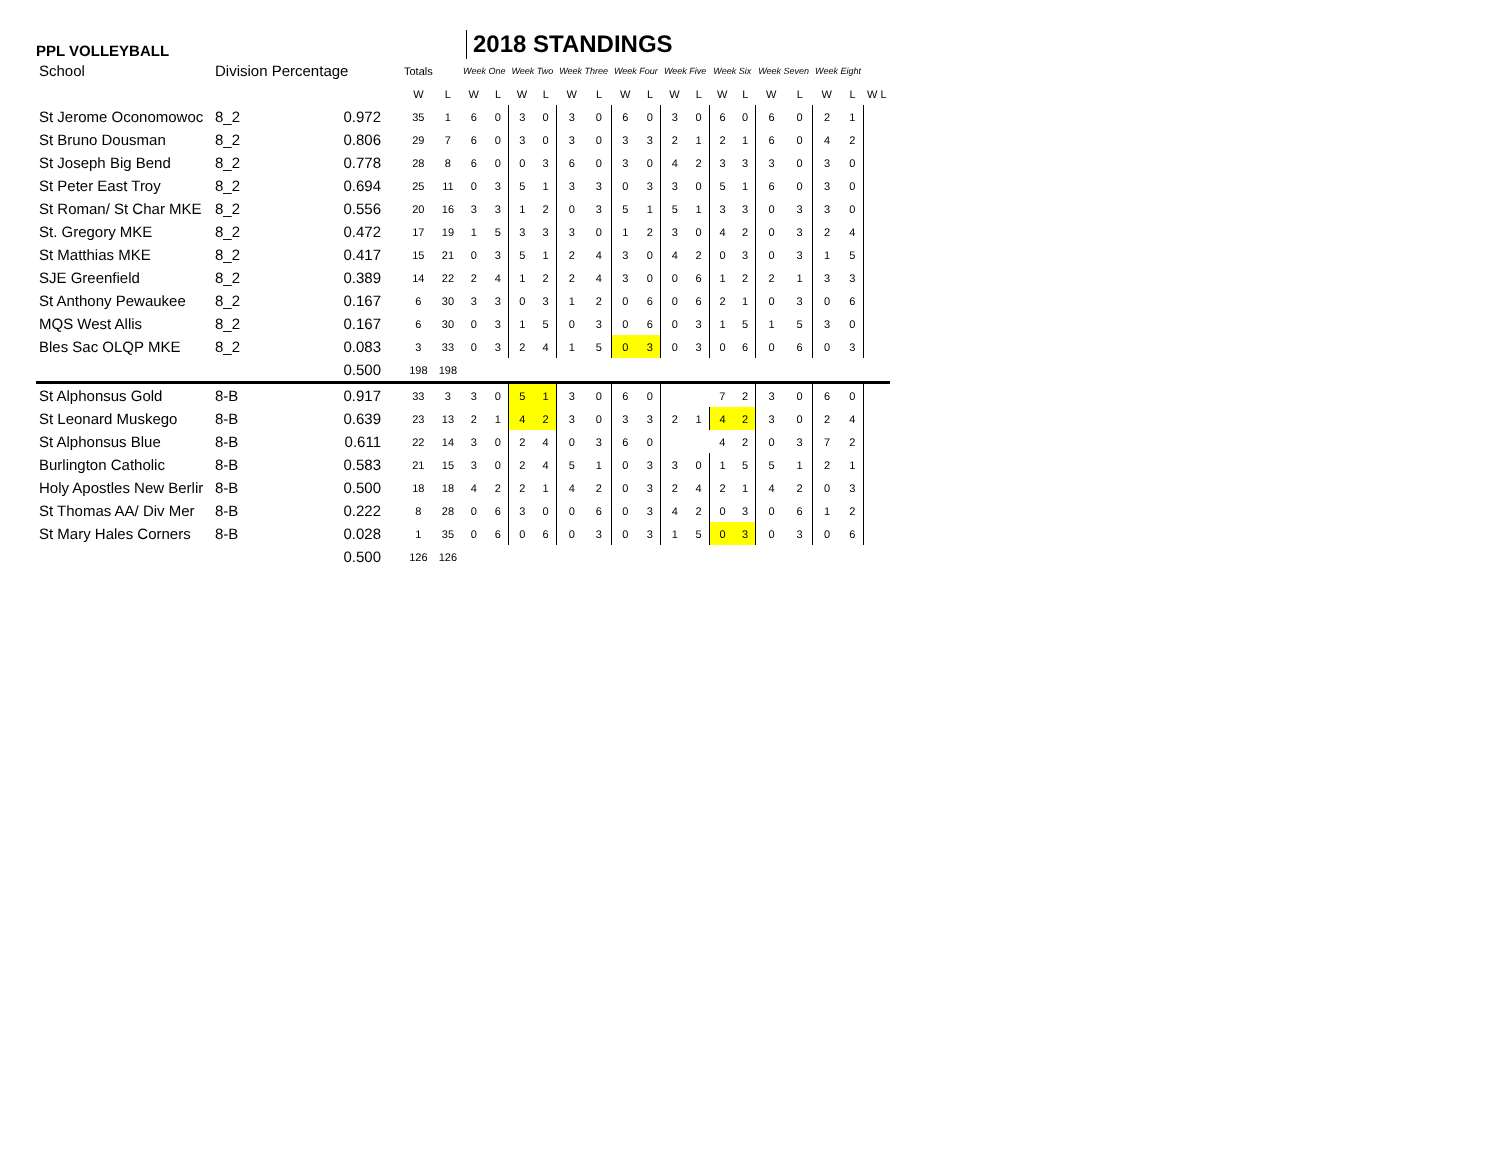PPL VOLLEYBALL
2018 STANDINGS
| School | Division Percentage | | Totals | | Week One | | Week Two | | Week Three | | Week Four | | Week Five | | Week Six | | Week Seven | | Week Eight | | |
| --- | --- | --- | --- | --- | --- | --- | --- | --- | --- | --- | --- | --- | --- | --- | --- | --- | --- | --- | --- | --- | --- |
| | | | W | L | W | L | W | L | W | L | W | L | W | L | W | L | W | L | W | L | W L |
| St Jerome Oconomowoc | 8_2 | 0.972 | 35 | 1 | 6 | 0 | 3 | 0 | 3 | 0 | 6 | 0 | 3 | 0 | 6 | 0 | 6 | 0 | 2 | 1 | |
| St Bruno Dousman | 8_2 | 0.806 | 29 | 7 | 6 | 0 | 3 | 0 | 3 | 0 | 3 | 3 | 2 | 1 | 2 | 1 | 6 | 0 | 4 | 2 | |
| St Joseph Big Bend | 8_2 | 0.778 | 28 | 8 | 6 | 0 | 0 | 3 | 6 | 0 | 3 | 0 | 4 | 2 | 3 | 3 | 3 | 0 | 3 | 0 | |
| St Peter East Troy | 8_2 | 0.694 | 25 | 11 | 0 | 3 | 5 | 1 | 3 | 3 | 0 | 3 | 3 | 0 | 5 | 1 | 6 | 0 | 3 | 0 | |
| St Roman/ St Char MKE | 8_2 | 0.556 | 20 | 16 | 3 | 3 | 1 | 2 | 0 | 3 | 5 | 1 | 5 | 1 | 3 | 3 | 0 | 3 | 3 | 0 | |
| St. Gregory MKE | 8_2 | 0.472 | 17 | 19 | 1 | 5 | 3 | 3 | 3 | 0 | 1 | 2 | 3 | 0 | 4 | 2 | 0 | 3 | 2 | 4 | |
| St Matthias MKE | 8_2 | 0.417 | 15 | 21 | 0 | 3 | 5 | 1 | 2 | 4 | 3 | 0 | 4 | 2 | 0 | 3 | 0 | 3 | 1 | 5 | |
| SJE Greenfield | 8_2 | 0.389 | 14 | 22 | 2 | 4 | 1 | 2 | 2 | 4 | 3 | 0 | 0 | 6 | 1 | 2 | 2 | 1 | 3 | 3 | |
| St Anthony Pewaukee | 8_2 | 0.167 | 6 | 30 | 3 | 3 | 0 | 3 | 1 | 2 | 0 | 6 | 0 | 6 | 2 | 1 | 0 | 3 | 0 | 6 | |
| MQS West Allis | 8_2 | 0.167 | 6 | 30 | 0 | 3 | 1 | 5 | 0 | 3 | 0 | 6 | 0 | 3 | 1 | 5 | 1 | 5 | 3 | 0 | |
| Bles Sac OLQP MKE | 8_2 | 0.083 | 3 | 33 | 0 | 3 | 2 | 4 | 1 | 5 | 0 | 3 | 0 | 3 | 0 | 6 | 0 | 6 | 0 | 3 | |
| | | 0.500 | 198 | 198 | | | | | | | | | | | | | | | | | |
| St Alphonsus Gold | 8-B | 0.917 | 33 | 3 | 3 | 0 | 5 | 1 | 3 | 0 | 6 | 0 | | | 7 | 2 | 3 | 0 | 6 | 0 | |
| St Leonard Muskego | 8-B | 0.639 | 23 | 13 | 2 | 1 | 4 | 2 | 3 | 0 | 3 | 3 | 2 | 1 | 4 | 2 | 3 | 0 | 2 | 4 | |
| St Alphonsus Blue | 8-B | 0.611 | 22 | 14 | 3 | 0 | 2 | 4 | 0 | 3 | 6 | 0 | | | 4 | 2 | 0 | 3 | 7 | 2 | |
| Burlington Catholic | 8-B | 0.583 | 21 | 15 | 3 | 0 | 2 | 4 | 5 | 1 | 0 | 3 | 3 | 0 | 1 | 5 | 5 | 1 | 2 | 1 | |
| Holy Apostles New Berlir | 8-B | 0.500 | 18 | 18 | 4 | 2 | 2 | 1 | 4 | 2 | 0 | 3 | 2 | 4 | 2 | 1 | 4 | 2 | 0 | 3 | |
| St Thomas AA/ Div Mer | 8-B | 0.222 | 8 | 28 | 0 | 6 | 3 | 0 | 0 | 6 | 0 | 3 | 4 | 2 | 0 | 3 | 0 | 6 | 1 | 2 | |
| St Mary Hales Corners | 8-B | 0.028 | 1 | 35 | 0 | 6 | 0 | 6 | 0 | 3 | 0 | 3 | 1 | 5 | 0 | 3 | 0 | 3 | 0 | 6 | |
| | | 0.500 | 126 | 126 | | | | | | | | | | | | | | | | | |